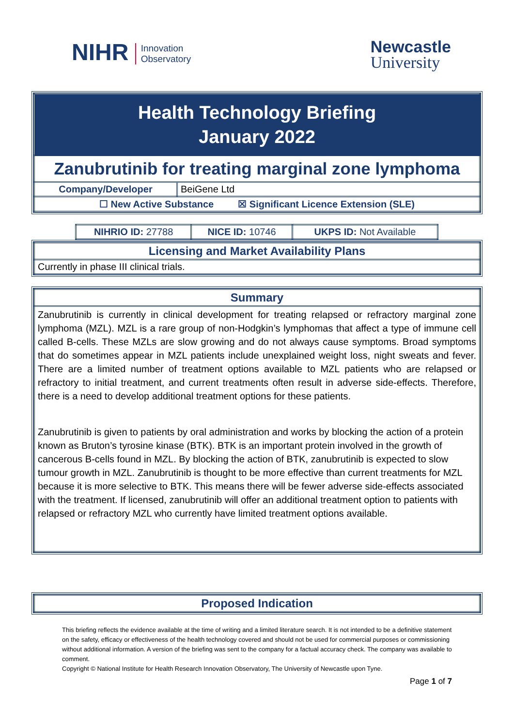NIHR Innovation
Observatory
Newcastle
University
| Health Technology Briefing January 2022 | |
| Zanubrutinib for treating marginal zone lymphoma | |
| Company/Developer | BeiGene Ltd |
| ☐ New Active Substance ☒ Significant Licence Extension (SLE) | |
| NIHRIO ID: 27788 | NICE ID: 10746 | UKPS ID: Not Available |
| Licensing and Market Availability Plans |
| Currently in phase III clinical trials. |
| Summary |
| Zanubrutinib is currently in clinical development for treating relapsed or refractory marginal zone lymphoma (MZL). MZL is a rare group of non-Hodgkin’s lymphomas that affect a type of immune cell called B-cells. These MZLs are slow growing and do not always cause symptoms. Broad symptoms that do sometimes appear in MZL patients include unexplained weight loss, night sweats and fever. There are a limited number of treatment options available to MZL patients who are relapsed or refractory to initial treatment, and current treatments often result in adverse side-effects. Therefore, there is a need to develop additional treatment options for these patients. Zanubrutinib is given to patients by oral administration and works by blocking the action of a protein known as Bruton’s tyrosine kinase (BTK). BTK is an important protein involved in the growth of cancerous B-cells found in MZL. By blocking the action of BTK, zanubrutinib is expected to slow tumour growth in MZL. Zanubrutinib is thought to be more effective than current treatments for MZL because it is more selective to BTK. This means there will be fewer adverse side-effects associated with the treatment. If licensed, zanubrutinib will offer an additional treatment option to patients with relapsed or refractory MZL who currently have limited treatment options available. |
| Proposed Indication |
This briefing reflects the evidence available at the time of writing and a limited literature search. It is not intended to be a definitive statement on the safety, efficacy or effectiveness of the health technology covered and should not be used for commercial purposes or commissioning without additional information. A version of the briefing was sent to the company for a factual accuracy check. The company was available to comment.
Copyright © National Institute for Health Research Innovation Observatory, The University of Newcastle upon Tyne.
Page 1 of 7